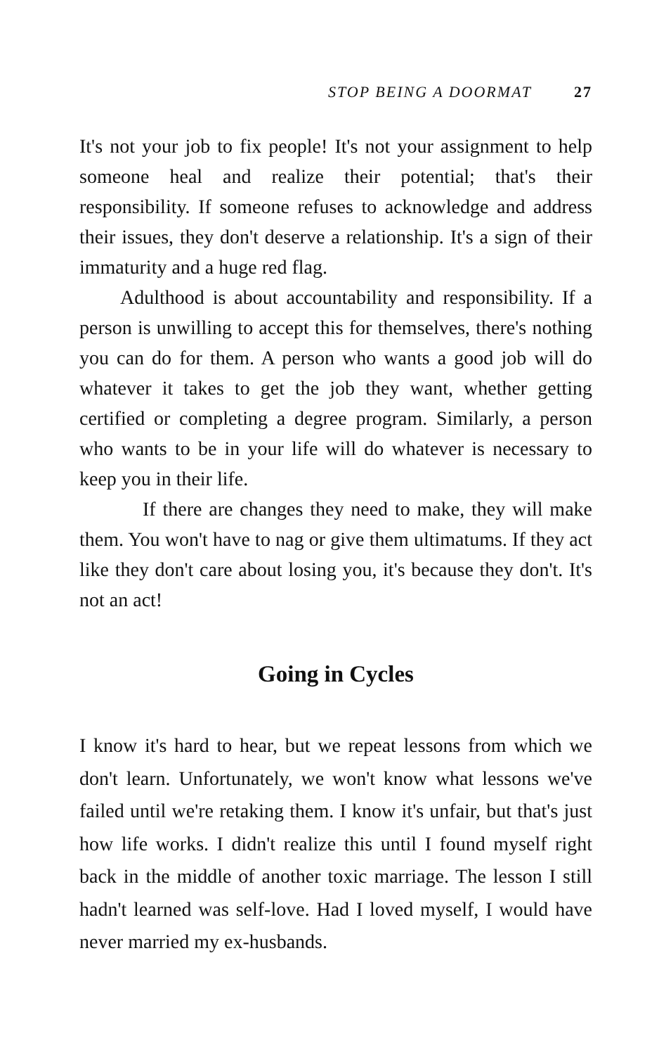STOP BEING A DOORMAT 27
It's not your job to fix people! It's not your assignment to help someone heal and realize their potential; that's their responsibility. If someone refuses to acknowledge and address their issues, they don't deserve a relationship. It's a sign of their immaturity and a huge red flag.
Adulthood is about accountability and responsibility. If a person is unwilling to accept this for themselves, there's nothing you can do for them. A person who wants a good job will do whatever it takes to get the job they want, whether getting certified or completing a degree program. Similarly, a person who wants to be in your life will do whatever is necessary to keep you in their life.
If there are changes they need to make, they will make them. You won't have to nag or give them ultimatums. If they act like they don't care about losing you, it's because they don't. It's not an act!
Going in Cycles
I know it's hard to hear, but we repeat lessons from which we don't learn. Unfortunately, we won't know what lessons we've failed until we're retaking them. I know it's unfair, but that's just how life works. I didn't realize this until I found myself right back in the middle of another toxic marriage. The lesson I still hadn't learned was self-love. Had I loved myself, I would have never married my ex-husbands.